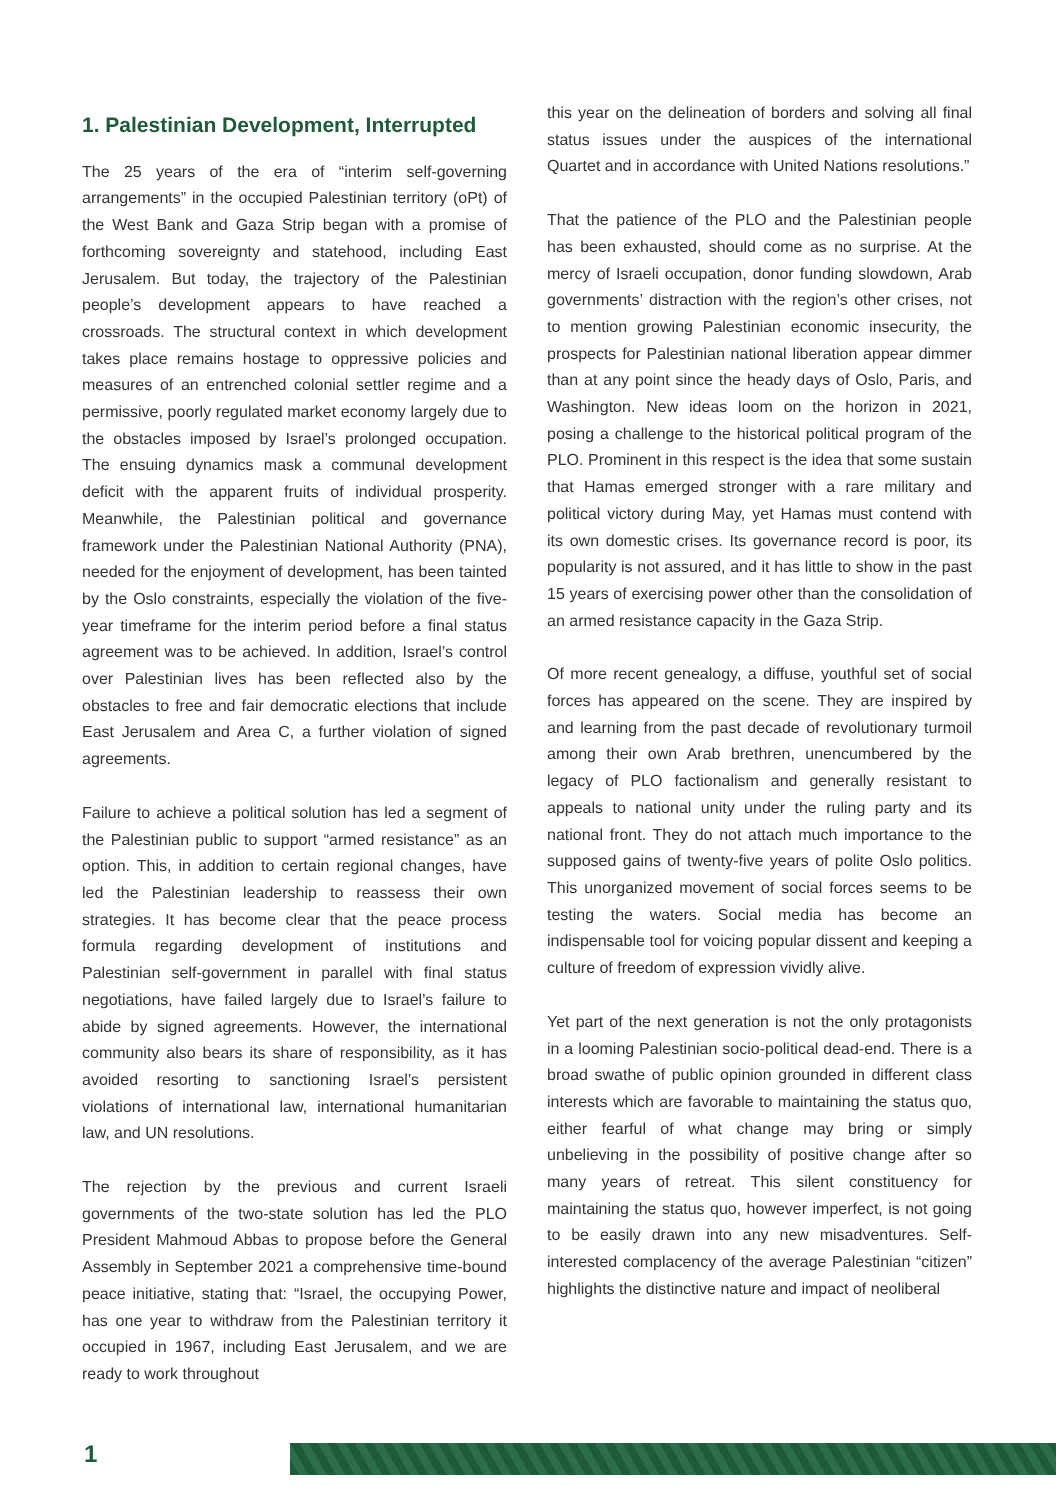1. Palestinian Development, Interrupted
The 25 years of the era of “interim self-governing arrangements” in the occupied Palestinian territory (oPt) of the West Bank and Gaza Strip began with a promise of forthcoming sovereignty and statehood, including East Jerusalem. But today, the trajectory of the Palestinian people’s development appears to have reached a crossroads. The structural context in which development takes place remains hostage to oppressive policies and measures of an entrenched colonial settler regime and a permissive, poorly regulated market economy largely due to the obstacles imposed by Israel’s prolonged occupation. The ensuing dynamics mask a communal development deficit with the apparent fruits of individual prosperity. Meanwhile, the Palestinian political and governance framework under the Palestinian National Authority (PNA), needed for the enjoyment of development, has been tainted by the Oslo constraints, especially the violation of the five-year timeframe for the interim period before a final status agreement was to be achieved. In addition, Israel’s control over Palestinian lives has been reflected also by the obstacles to free and fair democratic elections that include East Jerusalem and Area C, a further violation of signed agreements.
Failure to achieve a political solution has led a segment of the Palestinian public to support “armed resistance” as an option. This, in addition to certain regional changes, have led the Palestinian leadership to reassess their own strategies. It has become clear that the peace process formula regarding development of institutions and Palestinian self-government in parallel with final status negotiations, have failed largely due to Israel’s failure to abide by signed agreements. However, the international community also bears its share of responsibility, as it has avoided resorting to sanctioning Israel’s persistent violations of international law, international humanitarian law, and UN resolutions.
The rejection by the previous and current Israeli governments of the two-state solution has led the PLO President Mahmoud Abbas to propose before the General Assembly in September 2021 a comprehensive time-bound peace initiative, stating that: “Israel, the occupying Power, has one year to withdraw from the Palestinian territory it occupied in 1967, including East Jerusalem, and we are ready to work throughout
this year on the delineation of borders and solving all final status issues under the auspices of the international Quartet and in accordance with United Nations resolutions.”
That the patience of the PLO and the Palestinian people has been exhausted, should come as no surprise. At the mercy of Israeli occupation, donor funding slowdown, Arab governments’ distraction with the region’s other crises, not to mention growing Palestinian economic insecurity, the prospects for Palestinian national liberation appear dimmer than at any point since the heady days of Oslo, Paris, and Washington. New ideas loom on the horizon in 2021, posing a challenge to the historical political program of the PLO. Prominent in this respect is the idea that some sustain that Hamas emerged stronger with a rare military and political victory during May, yet Hamas must contend with its own domestic crises. Its governance record is poor, its popularity is not assured, and it has little to show in the past 15 years of exercising power other than the consolidation of an armed resistance capacity in the Gaza Strip.
Of more recent genealogy, a diffuse, youthful set of social forces has appeared on the scene. They are inspired by and learning from the past decade of revolutionary turmoil among their own Arab brethren, unencumbered by the legacy of PLO factionalism and generally resistant to appeals to national unity under the ruling party and its national front. They do not attach much importance to the supposed gains of twenty-five years of polite Oslo politics. This unorganized movement of social forces seems to be testing the waters. Social media has become an indispensable tool for voicing popular dissent and keeping a culture of freedom of expression vividly alive.
Yet part of the next generation is not the only protagonists in a looming Palestinian socio-political dead-end. There is a broad swathe of public opinion grounded in different class interests which are favorable to maintaining the status quo, either fearful of what change may bring or simply unbelieving in the possibility of positive change after so many years of retreat. This silent constituency for maintaining the status quo, however imperfect, is not going to be easily drawn into any new misadventures. Self-interested complacency of the average Palestinian “citizen” highlights the distinctive nature and impact of neoliberal
1